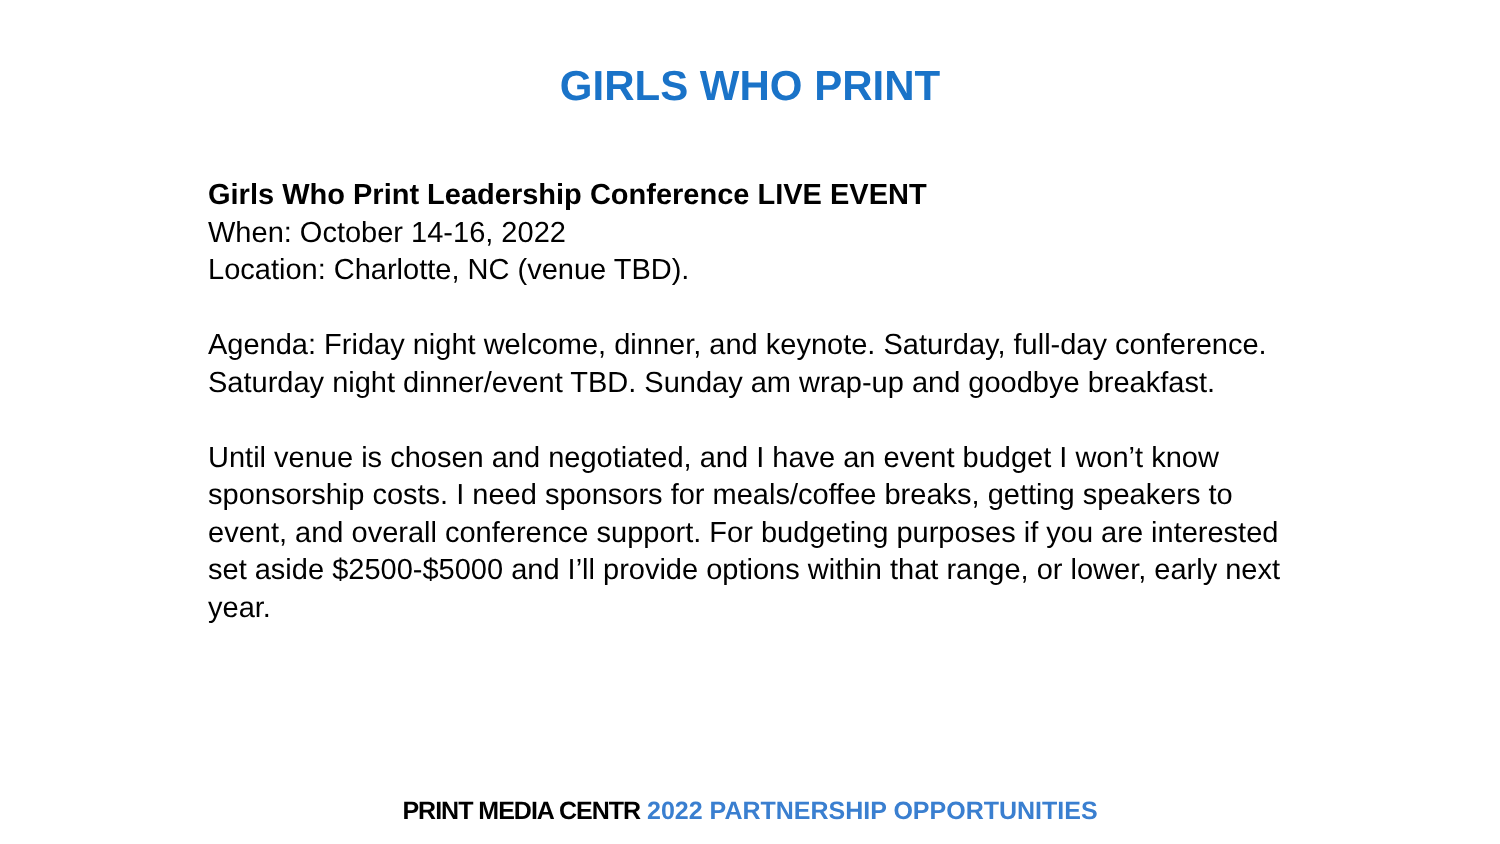GIRLS WHO PRINT
Girls Who Print Leadership Conference LIVE EVENT
When: October 14-16, 2022
Location: Charlotte, NC (venue TBD).
Agenda: Friday night welcome, dinner, and keynote. Saturday, full-day conference. Saturday night dinner/event TBD. Sunday am wrap-up and goodbye breakfast.
Until venue is chosen and negotiated, and I have an event budget I won’t know sponsorship costs. I need sponsors for meals/coffee breaks, getting speakers to event, and overall conference support. For budgeting purposes if you are interested set aside $2500-$5000 and I’ll provide options within that range, or lower, early next year.
PRINT MEDIA CENTR 2022 PARTNERSHIP OPPORTUNITIES